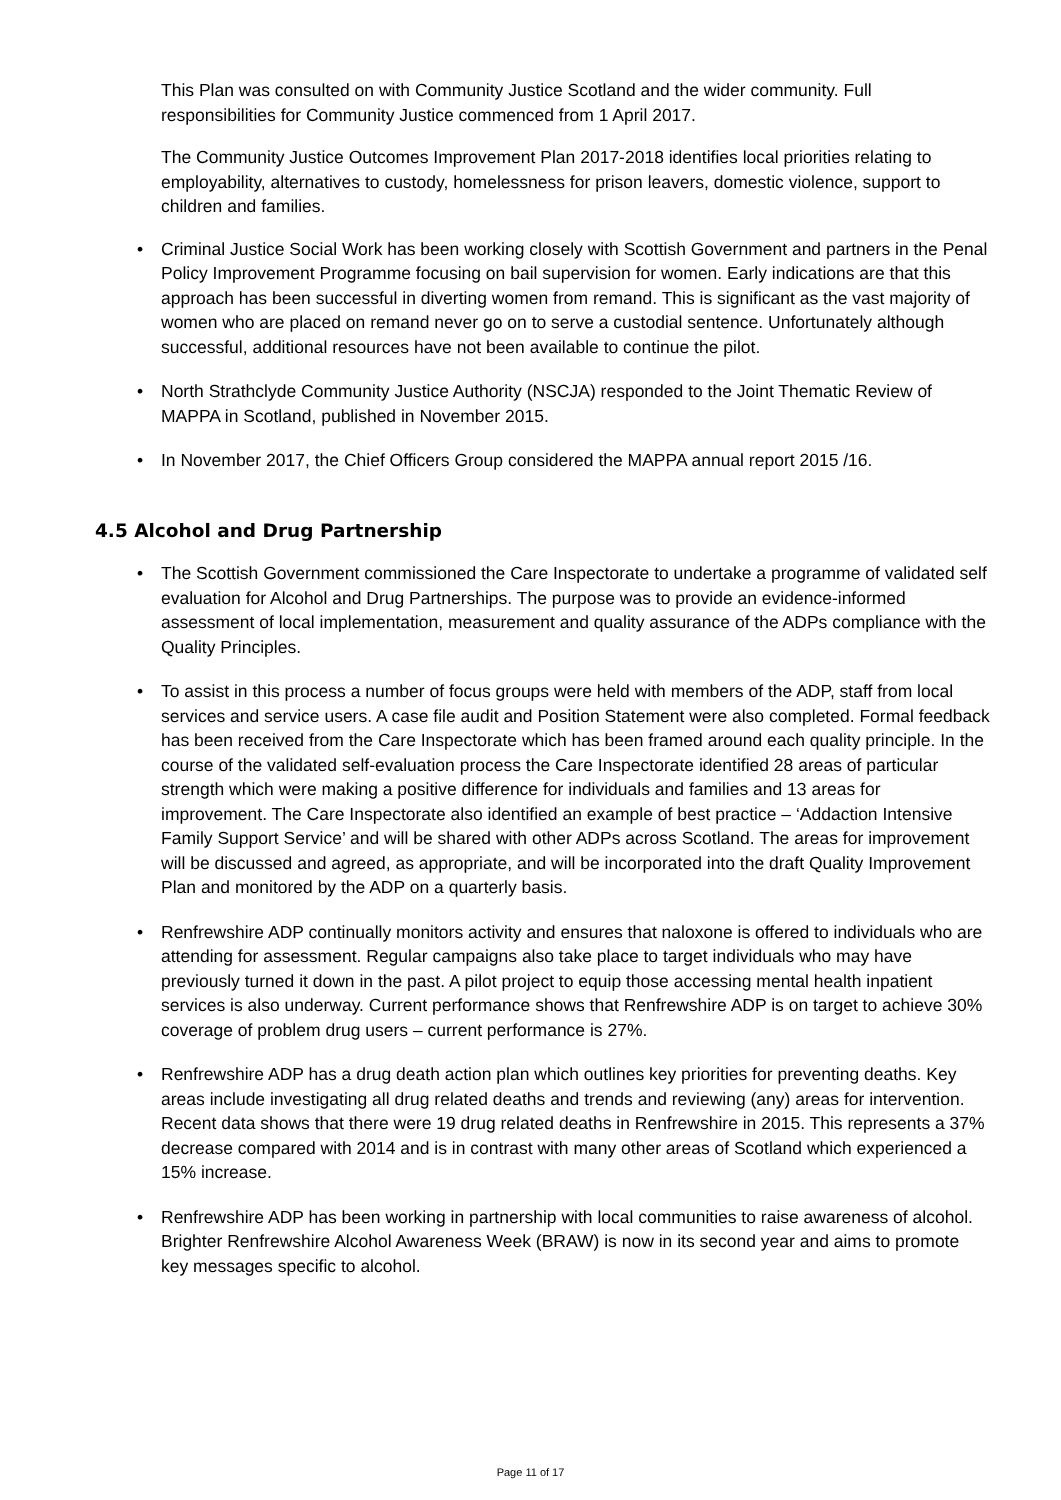This Plan was consulted on with Community Justice Scotland and the wider community. Full responsibilities for Community Justice commenced from 1 April 2017.
The Community Justice Outcomes Improvement Plan 2017-2018 identifies local priorities relating to employability, alternatives to custody, homelessness for prison leavers, domestic violence, support to children and families.
• Criminal Justice Social Work has been working closely with Scottish Government and partners in the Penal Policy Improvement Programme focusing on bail supervision for women. Early indications are that this approach has been successful in diverting women from remand. This is significant as the vast majority of women who are placed on remand never go on to serve a custodial sentence. Unfortunately although successful, additional resources have not been available to continue the pilot.
• North Strathclyde Community Justice Authority (NSCJA) responded to the Joint Thematic Review of MAPPA in Scotland, published in November 2015.
• In November 2017, the Chief Officers Group considered the MAPPA annual report 2015 /16.
4.5 Alcohol and Drug Partnership
• The Scottish Government commissioned the Care Inspectorate to undertake a programme of validated self evaluation for Alcohol and Drug Partnerships. The purpose was to provide an evidence-informed assessment of local implementation, measurement and quality assurance of the ADPs compliance with the Quality Principles.
• To assist in this process a number of focus groups were held with members of the ADP, staff from local services and service users. A case file audit and Position Statement were also completed. Formal feedback has been received from the Care Inspectorate which has been framed around each quality principle. In the course of the validated self-evaluation process the Care Inspectorate identified 28 areas of particular strength which were making a positive difference for individuals and families and 13 areas for improvement. The Care Inspectorate also identified an example of best practice – ‘Addaction Intensive Family Support Service’ and will be shared with other ADPs across Scotland. The areas for improvement will be discussed and agreed, as appropriate, and will be incorporated into the draft Quality Improvement Plan and monitored by the ADP on a quarterly basis.
• Renfrewshire ADP continually monitors activity and ensures that naloxone is offered to individuals who are attending for assessment. Regular campaigns also take place to target individuals who may have previously turned it down in the past. A pilot project to equip those accessing mental health inpatient services is also underway. Current performance shows that Renfrewshire ADP is on target to achieve 30% coverage of problem drug users – current performance is 27%.
• Renfrewshire ADP has a drug death action plan which outlines key priorities for preventing deaths. Key areas include investigating all drug related deaths and trends and reviewing (any) areas for intervention. Recent data shows that there were 19 drug related deaths in Renfrewshire in 2015. This represents a 37% decrease compared with 2014 and is in contrast with many other areas of Scotland which experienced a 15% increase.
• Renfrewshire ADP has been working in partnership with local communities to raise awareness of alcohol. Brighter Renfrewshire Alcohol Awareness Week (BRAW) is now in its second year and aims to promote key messages specific to alcohol.
Page 11 of 17